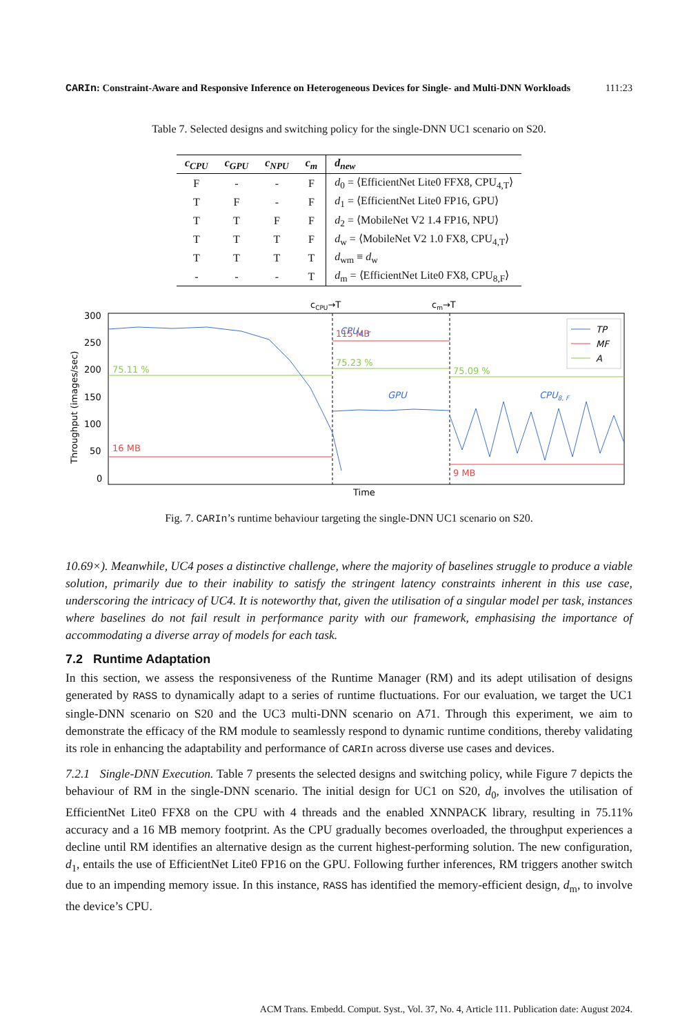CARIn: Constraint-Aware and Responsive Inference on Heterogeneous Devices for Single- and Multi-DNN Workloads 111:23
Table 7. Selected designs and switching policy for the single-DNN UC1 scenario on S20.
| c<sub>CPU</sub> | c<sub>GPU</sub> | c<sub>NPU</sub> | c<sub>m</sub> | d<sub>new</sub> |
| --- | --- | --- | --- | --- |
| F | - | - | F | d<sub>0</sub> = ⟨EfficientNet Lite0 FFX8, CPU<sub>4,T</sub>⟩ |
| T | F | - | F | d<sub>1</sub> = ⟨EfficientNet Lite0 FP16, GPU⟩ |
| T | T | F | F | d<sub>2</sub> = ⟨MobileNet V2 1.4 FP16, NPU⟩ |
| T | T | T | F | d<sub>w</sub> = ⟨MobileNet V2 1.0 FX8, CPU<sub>4,T</sub>⟩ |
| T | T | T | T | d<sub>wm</sub> ≡ d<sub>w</sub> |
| - | - | - | T | d<sub>m</sub> = ⟨EfficientNet Lite0 FX8, CPU<sub>8,F</sub>⟩ |
cCPU→T
cm→T
300
250
200
150
100
50
0
Throughput (images/sec)
Time
75.11 %
75.23 %
75.09 %
16 MB
115 MB
9 MB
CPU4, T
GPU
CPU8, F
TP
MF
A
Fig. 7. CARIn’s runtime behaviour targeting the single-DNN UC1 scenario on S20.
10.69×). Meanwhile, UC4 poses a distinctive challenge, where the majority of baselines struggle to produce a viable solution, primarily due to their inability to satisfy the stringent latency constraints inherent in this use case, underscoring the intricacy of UC4. It is noteworthy that, given the utilisation of a singular model per task, instances where baselines do not fail result in performance parity with our framework, emphasising the importance of accommodating a diverse array of models for each task.
7.2 Runtime Adaptation
In this section, we assess the responsiveness of the Runtime Manager (RM) and its adept utilisation of designs generated by RASS to dynamically adapt to a series of runtime fluctuations. For our evaluation, we target the UC1 single-DNN scenario on S20 and the UC3 multi-DNN scenario on A71. Through this experiment, we aim to demonstrate the efficacy of the RM module to seamlessly respond to dynamic runtime conditions, thereby validating its role in enhancing the adaptability and performance of CARIn across diverse use cases and devices.
7.2.1 Single-DNN Execution. Table 7 presents the selected designs and switching policy, while Figure 7 depicts the behaviour of RM in the single-DNN scenario. The initial design for UC1 on S20, d<sub>0</sub>, involves the utilisation of EfficientNet Lite0 FFX8 on the CPU with 4 threads and the enabled XNNPACK library, resulting in 75.11% accuracy and a 16 MB memory footprint. As the CPU gradually becomes overloaded, the throughput experiences a decline until RM identifies an alternative design as the current highest-performing solution. The new configuration, d<sub>1</sub>, entails the use of EfficientNet Lite0 FP16 on the GPU. Following further inferences, RM triggers another switch due to an impending memory issue. In this instance, RASS has identified the memory-efficient design, d<sub>m</sub>, to involve the device’s CPU.
ACM Trans. Embedd. Comput. Syst., Vol. 37, No. 4, Article 111. Publication date: August 2024.